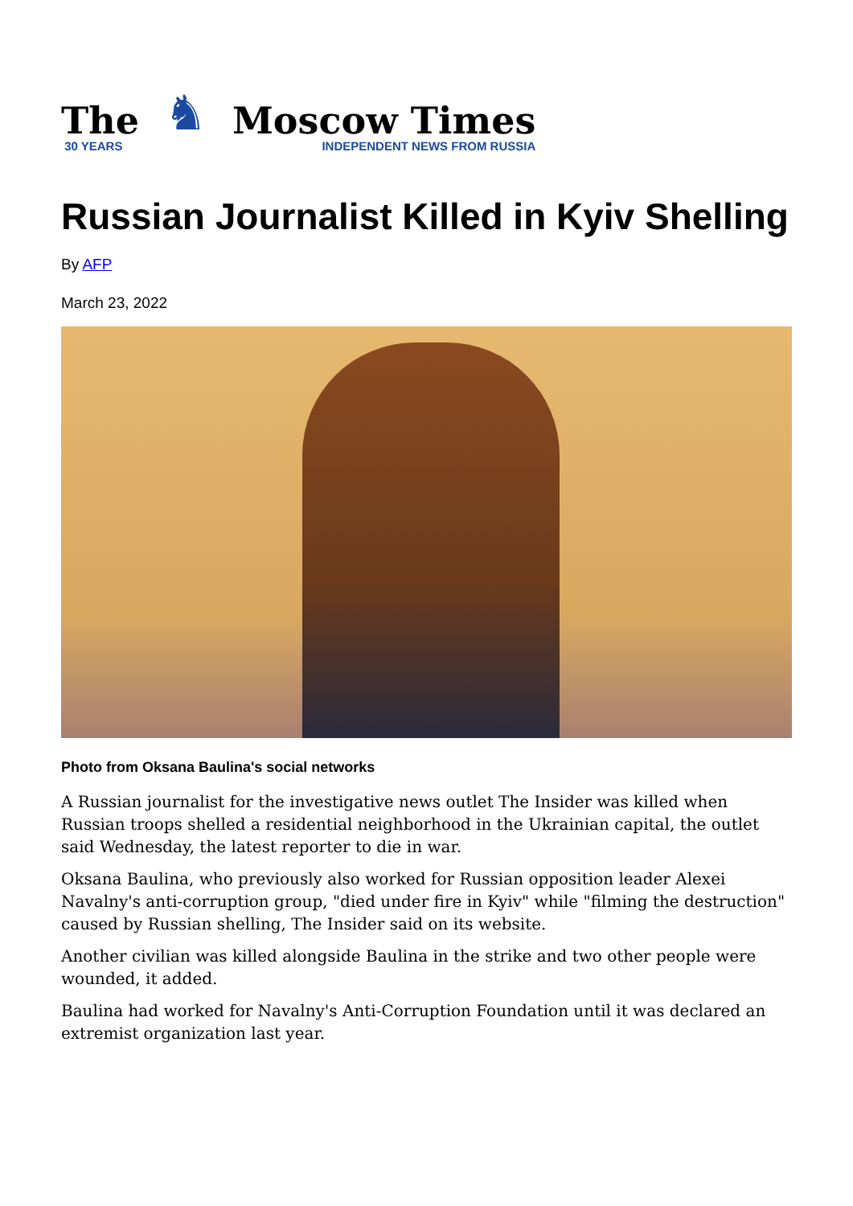The
30 YEARS
♞
Moscow Times
INDEPENDENT NEWS FROM RUSSIA
Russian Journalist Killed in Kyiv Shelling
By AFP
March 23, 2022
Photo from Oksana Baulina's social networks
A Russian journalist for the investigative news outlet The Insider was killed when Russian troops shelled a residential neighborhood in the Ukrainian capital, the outlet said Wednesday, the latest reporter to die in war.
Oksana Baulina, who previously also worked for Russian opposition leader Alexei Navalny's anti-corruption group, "died under fire in Kyiv" while "filming the destruction" caused by Russian shelling, The Insider said on its website.
Another civilian was killed alongside Baulina in the strike and two other people were wounded, it added.
Baulina had worked for Navalny's Anti-Corruption Foundation until it was declared an extremist organization last year.